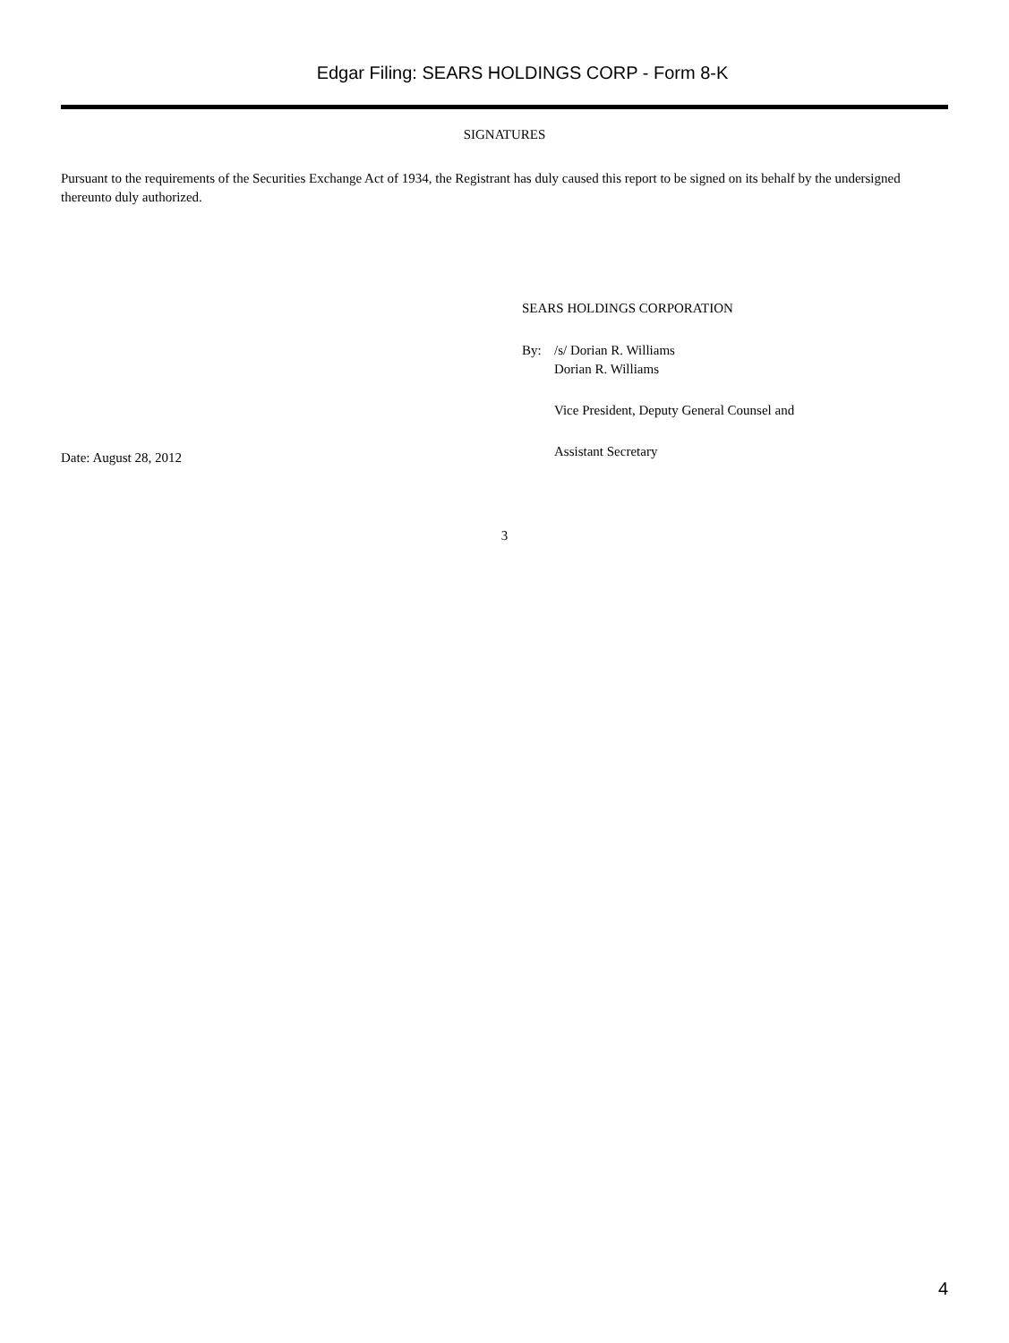Edgar Filing: SEARS HOLDINGS CORP - Form 8-K
SIGNATURES
Pursuant to the requirements of the Securities Exchange Act of 1934, the Registrant has duly caused this report to be signed on its behalf by the undersigned thereunto duly authorized.
SEARS HOLDINGS CORPORATION
By: /s/ Dorian R. Williams
Dorian R. Williams
Vice President, Deputy General Counsel and
Assistant Secretary
Date: August 28, 2012
3
4